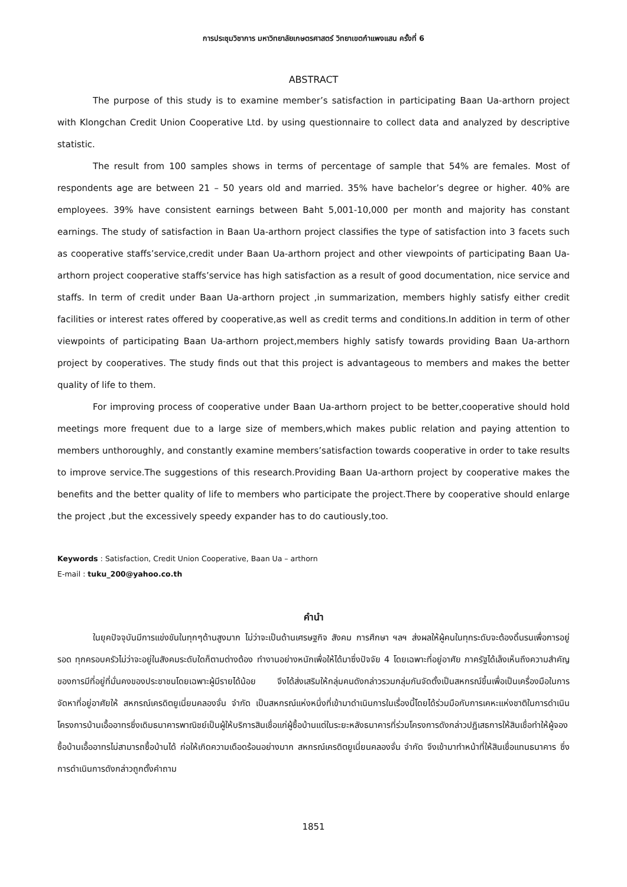การประชุมวิชาการ มหาวิทยาลัยเกษตรศาสตร์ วิทยาเขตกำแพงแสน ครั้งที่ 6
ABSTRACT
The purpose of this study is to examine member’s satisfaction in participating Baan Ua-arthorn project with Klongchan Credit Union Cooperative Ltd. by using questionnaire to collect data and analyzed by descriptive statistic.
The result from 100 samples shows in terms of percentage of sample that 54% are females. Most of respondents age are between 21 – 50 years old and married. 35% have bachelor’s degree or higher. 40% are employees. 39% have consistent earnings between Baht 5,001-10,000 per month and majority has constant earnings. The study of satisfaction in Baan Ua-arthorn project classifies the type of satisfaction into 3 facets such as cooperative staffs’service,credit under Baan Ua-arthorn project and other viewpoints of participating Baan Ua-arthorn project cooperative staffs’service has high satisfaction as a result of good documentation, nice service and staffs. In term of credit under Baan Ua-arthorn project ,in summarization, members highly satisfy either credit facilities or interest rates offered by cooperative,as well as credit terms and conditions.In addition in term of other viewpoints of participating Baan Ua-arthorn project,members highly satisfy towards providing Baan Ua-arthorn project by cooperatives. The study finds out that this project is advantageous to members and makes the better quality of life to them.
For improving process of cooperative under Baan Ua-arthorn project to be better,cooperative should hold meetings more frequent due to a large size of members,which makes public relation and paying attention to members unthoroughly, and constantly examine members’satisfaction towards cooperative in order to take results to improve service.The suggestions of this research.Providing Baan Ua-arthorn project by cooperative makes the benefits and the better quality of life to members who participate the project.There by cooperative should enlarge the project ,but the excessively speedy expander has to do cautiously,too.
Keywords : Satisfaction, Credit Union Cooperative, Baan Ua – arthorn
E-mail : tuku_200@yahoo.co.th
คำนำ
ในยุคปัจจุบันมีการแข่งขันในทุกๆด้านสูงมาก ไม่ว่าจะเป็นด้านเศรษฐกิจ สังคม การศึกษา ฯลฯ ส่งผลให้ผู้คนในทุกระดับจะต้องดิ้นรนเพื่อการอยู่รอด ทุกครอบครัวไม่ว่าจะอยู่ในสังคมระดับใดก็ตามต่างต้อง ทำงานอย่างหนักเพื่อให้ได้มาซึ่งปัจจัย 4 โดยเฉพาะที่อยู่อาศัย ภาครัฐได้เล็งเห็นถึงความสำคัญของการมีที่อยู่ที่มั่นคงของประชาชนโดยเฉพาะผู้มีรายได้น้อย จึงได้ส่งเสริมให้กลุ่มคนดังกล่าวรวมกลุ่มกันจัดตั้งเป็นสหกรณ์ขึ้นเพื่อเป็นเครื่องมือในการจัดหาที่อยู่อาศัยให้ สหกรณ์เครดิตยูเนี่ยนคลองจั่น จำกัด เป็นสหกรณ์แห่งหนึ่งที่เข้ามาดำเนินการในเรื่องนี้โดยได้ร่วมมือกับการเคหะแห่งชาติในการดำเนินโครงการบ้านเอื้ออาทรซึ่งเดิมธนาคารพาณิชย์เป็นผู้ให้บริการสินเชื่อแก่ผู้ซื้อบ้านแต่ในระยะหลังธนาคารที่ร่วมโครงการดังกล่าวปฏิเสธการให้สินเชื่อทำให้ผู้จองซื้อบ้านเอื้ออาทรไม่สามารถซื้อบ้านได้ ก่อให้เกิดความเดือดร้อนอย่างมาก สหกรณ์เครดิตยูเนี่ยนคลองจั่น จำกัด จึงเข้ามาทำหน้าที่ให้สินเชื่อแทนธนาคาร ซึ่งการดำเนินการดังกล่าวถูกตั้งคำถาม
1851